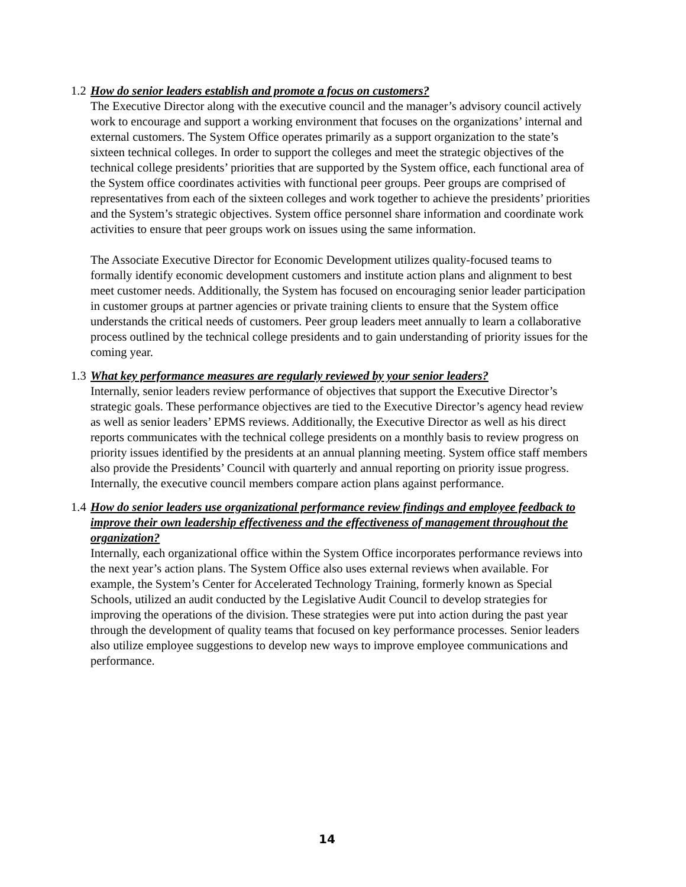1.2 How do senior leaders establish and promote a focus on customers?
The Executive Director along with the executive council and the manager’s advisory council actively work to encourage and support a working environment that focuses on the organizations’ internal and external customers. The System Office operates primarily as a support organization to the state’s sixteen technical colleges. In order to support the colleges and meet the strategic objectives of the technical college presidents’ priorities that are supported by the System office, each functional area of the System office coordinates activities with functional peer groups. Peer groups are comprised of representatives from each of the sixteen colleges and work together to achieve the presidents’ priorities and the System’s strategic objectives. System office personnel share information and coordinate work activities to ensure that peer groups work on issues using the same information.
The Associate Executive Director for Economic Development utilizes quality-focused teams to formally identify economic development customers and institute action plans and alignment to best meet customer needs. Additionally, the System has focused on encouraging senior leader participation in customer groups at partner agencies or private training clients to ensure that the System office understands the critical needs of customers. Peer group leaders meet annually to learn a collaborative process outlined by the technical college presidents and to gain understanding of priority issues for the coming year.
1.3 What key performance measures are regularly reviewed by your senior leaders?
Internally, senior leaders review performance of objectives that support the Executive Director’s strategic goals. These performance objectives are tied to the Executive Director’s agency head review as well as senior leaders’ EPMS reviews. Additionally, the Executive Director as well as his direct reports communicates with the technical college presidents on a monthly basis to review progress on priority issues identified by the presidents at an annual planning meeting. System office staff members also provide the Presidents’ Council with quarterly and annual reporting on priority issue progress. Internally, the executive council members compare action plans against performance.
1.4 How do senior leaders use organizational performance review findings and employee feedback to improve their own leadership effectiveness and the effectiveness of management throughout the organization?
Internally, each organizational office within the System Office incorporates performance reviews into the next year’s action plans. The System Office also uses external reviews when available. For example, the System’s Center for Accelerated Technology Training, formerly known as Special Schools, utilized an audit conducted by the Legislative Audit Council to develop strategies for improving the operations of the division. These strategies were put into action during the past year through the development of quality teams that focused on key performance processes. Senior leaders also utilize employee suggestions to develop new ways to improve employee communications and performance.
14